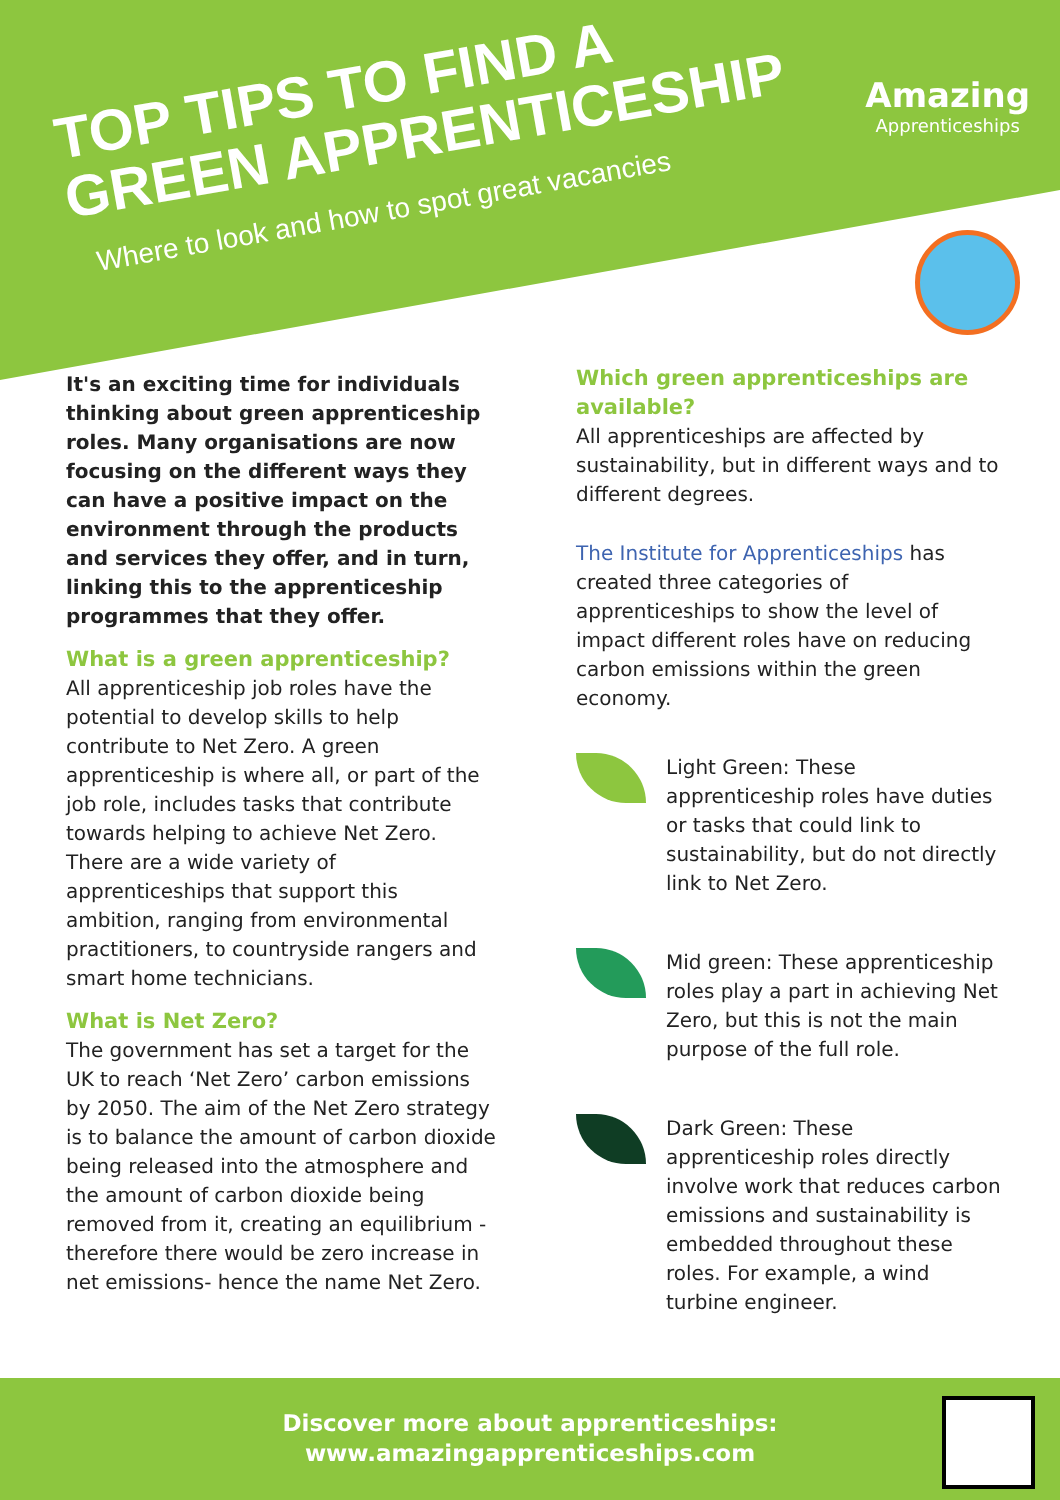TOP TIPS TO FIND A
GREEN APPRENTICESHIP
Where to look and how to spot great vacancies
Amazing
Apprenticeships
It's an exciting time for individuals thinking about green apprenticeship roles. Many organisations are now focusing on the different ways they can have a positive impact on the environment through the products and services they offer, and in turn, linking this to the apprenticeship programmes that they offer.
What is a green apprenticeship?
All apprenticeship job roles have the potential to develop skills to help contribute to Net Zero. A green apprenticeship is where all, or part of the job role, includes tasks that contribute towards helping to achieve Net Zero. There are a wide variety of apprenticeships that support this ambition, ranging from environmental practitioners, to countryside rangers and smart home technicians.
What is Net Zero?
The government has set a target for the UK to reach ‘Net Zero’ carbon emissions by 2050. The aim of the Net Zero strategy is to balance the amount of carbon dioxide being released into the atmosphere and the amount of carbon dioxide being removed from it, creating an equilibrium - therefore there would be zero increase in net emissions- hence the name Net Zero.
Which green apprenticeships are available?
All apprenticeships are affected by sustainability, but in different ways and to different degrees.
The Institute for Apprenticeships has created three categories of apprenticeships to show the level of impact different roles have on reducing carbon emissions within the green economy.
Light Green: These apprenticeship roles have duties or tasks that could link to sustainability, but do not directly link to Net Zero.
Mid green: These apprenticeship roles play a part in achieving Net Zero, but this is not the main purpose of the full role.
Dark Green: These apprenticeship roles directly involve work that reduces carbon emissions and sustainability is embedded throughout these roles. For example, a wind turbine engineer.
Discover more about apprenticeships:
www.amazingapprenticeships.com